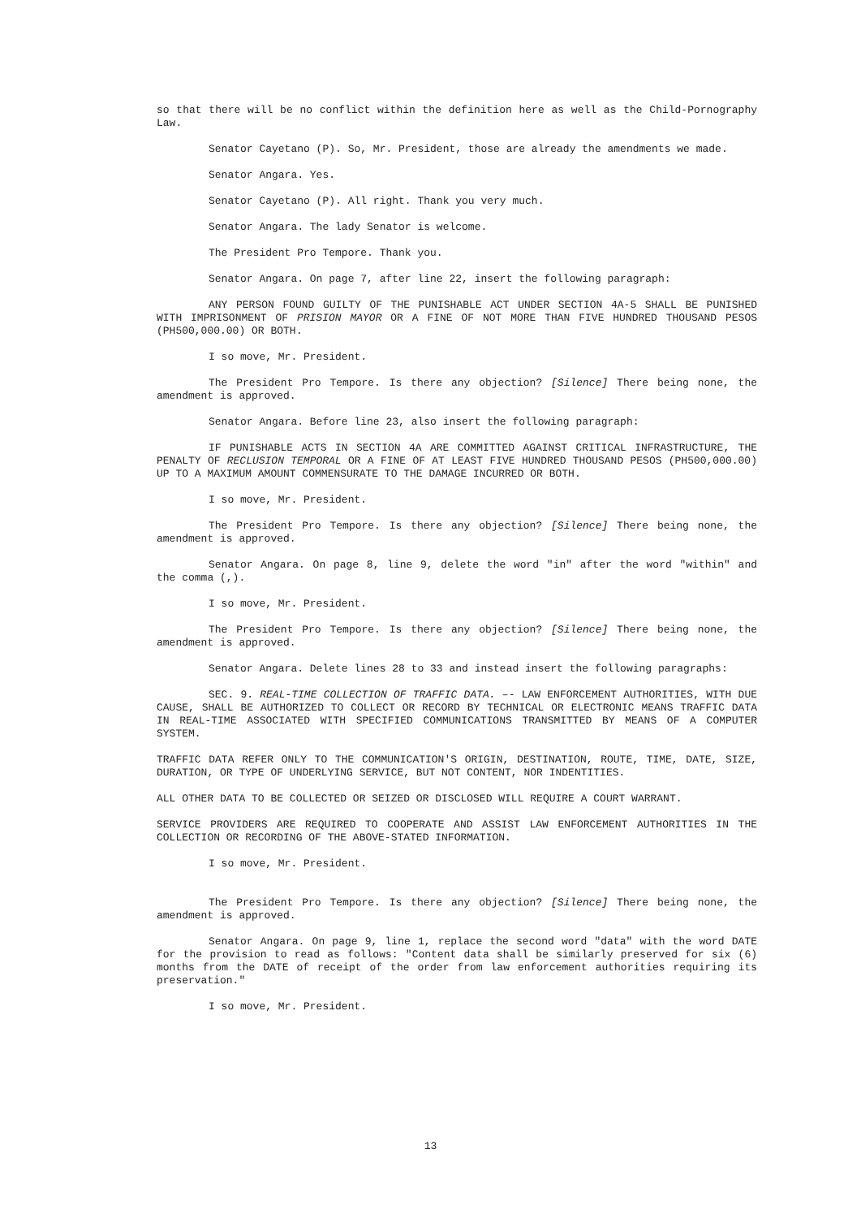so that there will be no conflict within the definition here as well as the Child-Pornography Law.
Senator Cayetano (P). So, Mr. President, those are already the amendments we made.
Senator Angara. Yes.
Senator Cayetano (P). All right. Thank you very much.
Senator Angara. The lady Senator is welcome.
The President Pro Tempore. Thank you.
Senator Angara. On page 7, after line 22, insert the following paragraph:
ANY PERSON FOUND GUILTY OF THE PUNISHABLE ACT UNDER SECTION 4A-5 SHALL BE PUNISHED WITH IMPRISONMENT OF PRISION MAYOR OR A FINE OF NOT MORE THAN FIVE HUNDRED THOUSAND PESOS (PH500,000.00) OR BOTH.
I so move, Mr. President.
The President Pro Tempore. Is there any objection? [Silence] There being none, the amendment is approved.
Senator Angara. Before line 23, also insert the following paragraph:
IF PUNISHABLE ACTS IN SECTION 4A ARE COMMITTED AGAINST CRITICAL INFRASTRUCTURE, THE PENALTY OF RECLUSION TEMPORAL OR A FINE OF AT LEAST FIVE HUNDRED THOUSAND PESOS (PH500,000.00) UP TO A MAXIMUM AMOUNT COMMENSURATE TO THE DAMAGE INCURRED OR BOTH.
I so move, Mr. President.
The President Pro Tempore. Is there any objection? [Silence] There being none, the amendment is approved.
Senator Angara. On page 8, line 9, delete the word "in" after the word "within" and the comma (,).
I so move, Mr. President.
The President Pro Tempore. Is there any objection? [Silence] There being none, the amendment is approved.
Senator Angara. Delete lines 28 to 33 and instead insert the following paragraphs:
SEC. 9. REAL-TIME COLLECTION OF TRAFFIC DATA. –- LAW ENFORCEMENT AUTHORITIES, WITH DUE CAUSE, SHALL BE AUTHORIZED TO COLLECT OR RECORD BY TECHNICAL OR ELECTRONIC MEANS TRAFFIC DATA IN REAL-TIME ASSOCIATED WITH SPECIFIED COMMUNICATIONS TRANSMITTED BY MEANS OF A COMPUTER SYSTEM.
TRAFFIC DATA REFER ONLY TO THE COMMUNICATION'S ORIGIN, DESTINATION, ROUTE, TIME, DATE, SIZE, DURATION, OR TYPE OF UNDERLYING SERVICE, BUT NOT CONTENT, NOR INDENTITIES.
ALL OTHER DATA TO BE COLLECTED OR SEIZED OR DISCLOSED WILL REQUIRE A COURT WARRANT.
SERVICE PROVIDERS ARE REQUIRED TO COOPERATE AND ASSIST LAW ENFORCEMENT AUTHORITIES IN THE COLLECTION OR RECORDING OF THE ABOVE-STATED INFORMATION.
I so move, Mr. President.
The President Pro Tempore. Is there any objection? [Silence] There being none, the amendment is approved.
Senator Angara. On page 9, line 1, replace the second word "data" with the word DATE for the provision to read as follows: "Content data shall be similarly preserved for six (6) months from the DATE of receipt of the order from law enforcement authorities requiring its preservation."
I so move, Mr. President.
13